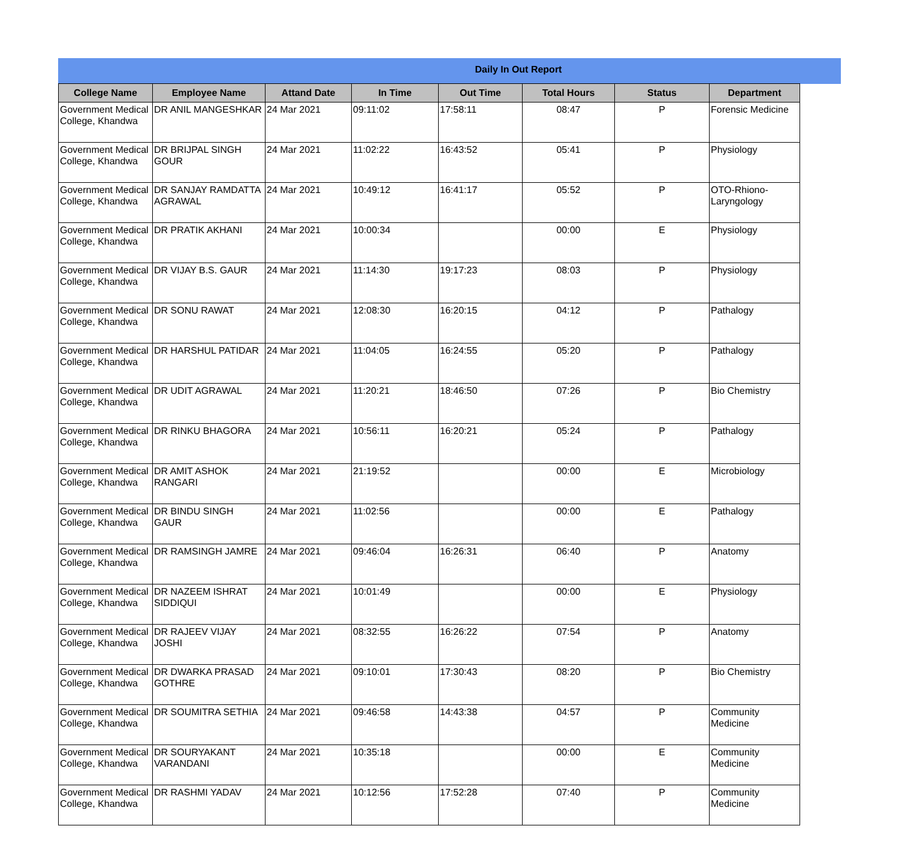Daily In Out Report
| College Name | Employee Name | Attand Date | In Time | Out Time | Total Hours | Status | Department |
| --- | --- | --- | --- | --- | --- | --- | --- |
| Government Medical College, Khandwa | DR ANIL MANGESHKAR | 24 Mar 2021 | 09:11:02 | 17:58:11 | 08:47 | P | Forensic Medicine |
| Government Medical College, Khandwa | DR BRIJPAL SINGH GOUR | 24 Mar 2021 | 11:02:22 | 16:43:52 | 05:41 | P | Physiology |
| Government Medical College, Khandwa | DR SANJAY RAMDATTA AGRAWAL | 24 Mar 2021 | 10:49:12 | 16:41:17 | 05:52 | P | OTO-Rhiono-Laryngology |
| Government Medical College, Khandwa | DR PRATIK AKHANI | 24 Mar 2021 | 10:00:34 | | 00:00 | E | Physiology |
| Government Medical College, Khandwa | DR VIJAY B.S. GAUR | 24 Mar 2021 | 11:14:30 | 19:17:23 | 08:03 | P | Physiology |
| Government Medical College, Khandwa | DR SONU RAWAT | 24 Mar 2021 | 12:08:30 | 16:20:15 | 04:12 | P | Pathalogy |
| Government Medical College, Khandwa | DR HARSHUL PATIDAR | 24 Mar 2021 | 11:04:05 | 16:24:55 | 05:20 | P | Pathalogy |
| Government Medical College, Khandwa | DR UDIT AGRAWAL | 24 Mar 2021 | 11:20:21 | 18:46:50 | 07:26 | P | Bio Chemistry |
| Government Medical College, Khandwa | DR RINKU BHAGORA | 24 Mar 2021 | 10:56:11 | 16:20:21 | 05:24 | P | Pathalogy |
| Government Medical College, Khandwa | DR AMIT ASHOK RANGARI | 24 Mar 2021 | 21:19:52 | | 00:00 | E | Microbiology |
| Government Medical College, Khandwa | DR BINDU SINGH GAUR | 24 Mar 2021 | 11:02:56 | | 00:00 | E | Pathalogy |
| Government Medical College, Khandwa | DR RAMSINGH JAMRE | 24 Mar 2021 | 09:46:04 | 16:26:31 | 06:40 | P | Anatomy |
| Government Medical College, Khandwa | DR NAZEEM ISHRAT SIDDIQUI | 24 Mar 2021 | 10:01:49 | | 00:00 | E | Physiology |
| Government Medical College, Khandwa | DR RAJEEV VIJAY JOSHI | 24 Mar 2021 | 08:32:55 | 16:26:22 | 07:54 | P | Anatomy |
| Government Medical College, Khandwa | DR DWARKA PRASAD GOTHRE | 24 Mar 2021 | 09:10:01 | 17:30:43 | 08:20 | P | Bio Chemistry |
| Government Medical College, Khandwa | DR SOUMITRA SETHIA | 24 Mar 2021 | 09:46:58 | 14:43:38 | 04:57 | P | Community Medicine |
| Government Medical College, Khandwa | DR SOURYAKANT VARANDANI | 24 Mar 2021 | 10:35:18 | | 00:00 | E | Community Medicine |
| Government Medical College, Khandwa | DR RASHMI YADAV | 24 Mar 2021 | 10:12:56 | 17:52:28 | 07:40 | P | Community Medicine |